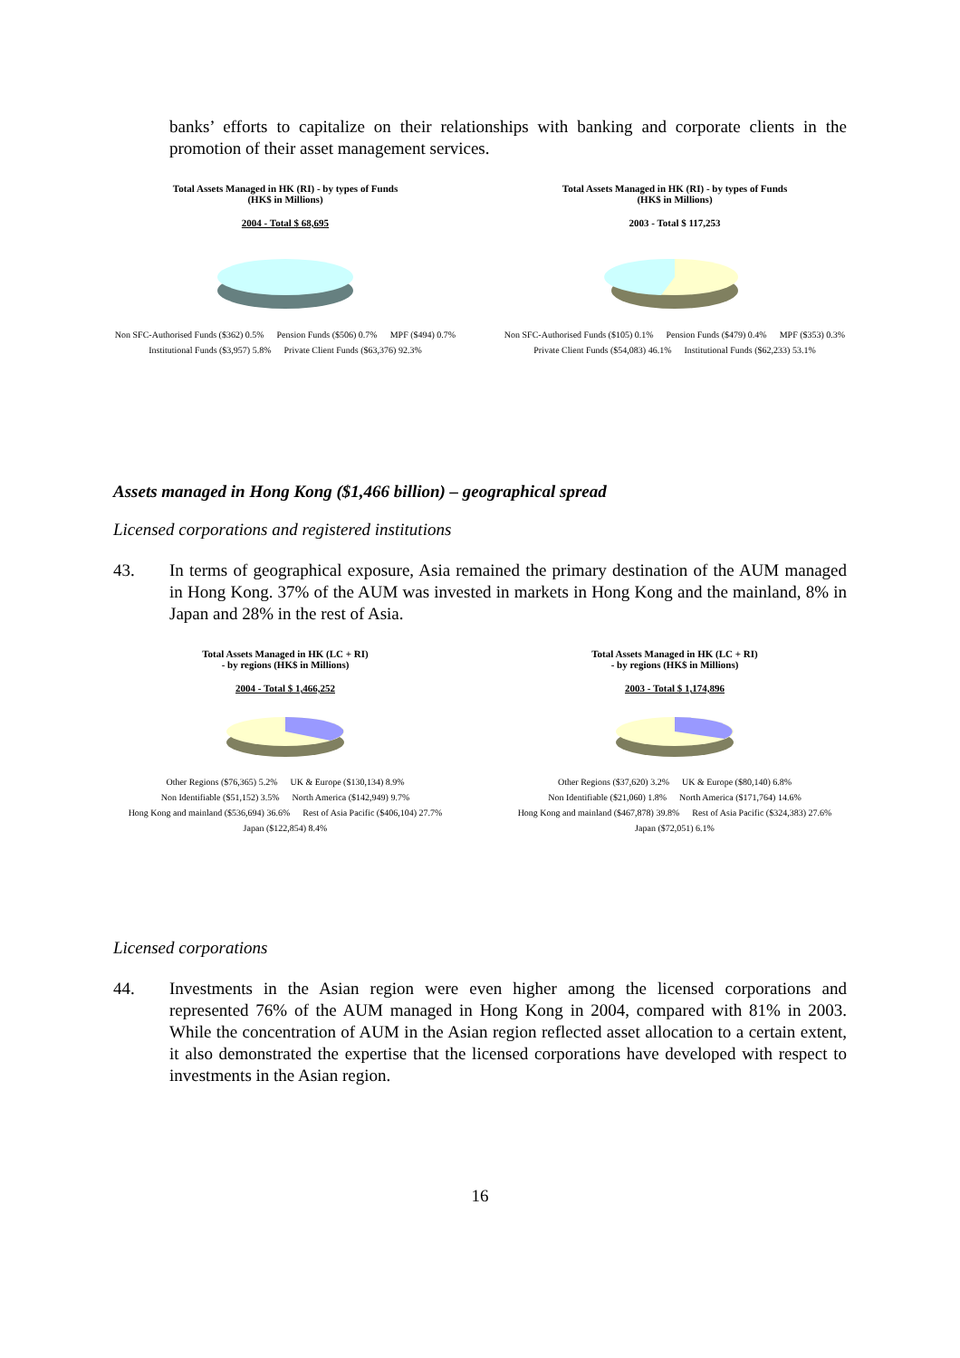banks’ efforts to capitalize on their relationships with banking and corporate clients in the promotion of their asset management services.
Total Assets Managed in HK (RI) - by types of Funds
(HK$ in Millions)
2004 - Total $ 68,695
Non SFC-Authorised Funds ($362) 0.5% Pension Funds ($506) 0.7% MPF ($494) 0.7% Institutional Funds ($3,957) 5.8% Private Client Funds ($63,376) 92.3%
Total Assets Managed in HK (RI) - by types of Funds
(HK$ in Millions)
2003 - Total $ 117,253
Non SFC-Authorised Funds ($105) 0.1% Pension Funds ($479) 0.4% MPF ($353) 0.3% Private Client Funds ($54,083) 46.1% Institutional Funds ($62,233) 53.1%
Assets managed in Hong Kong ($1,466 billion) – geographical spread
Licensed corporations and registered institutions
43. In terms of geographical exposure, Asia remained the primary destination of the AUM managed in Hong Kong. 37% of the AUM was invested in markets in Hong Kong and the mainland, 8% in Japan and 28% in the rest of Asia.
Total Assets Managed in HK (LC + RI)
- by regions (HK$ in Millions)
2004 - Total $ 1,466,252
Other Regions ($76,365) 5.2% UK & Europe ($130,134) 8.9% Non Identifiable ($51,152) 3.5% North America ($142,949) 9.7% Hong Kong and mainland ($536,694) 36.6% Rest of Asia Pacific ($406,104) 27.7% Japan ($122,854) 8.4%
Total Assets Managed in HK (LC + RI)
- by regions (HK$ in Millions)
2003 - Total $ 1,174,896
Other Regions ($37,620) 3.2% UK & Europe ($80,140) 6.8% Non Identifiable ($21,060) 1.8% North America ($171,764) 14.6% Hong Kong and mainland ($467,878) 39.8% Rest of Asia Pacific ($324,383) 27.6% Japan ($72,051) 6.1%
Licensed corporations
44. Investments in the Asian region were even higher among the licensed corporations and represented 76% of the AUM managed in Hong Kong in 2004, compared with 81% in 2003. While the concentration of AUM in the Asian region reflected asset allocation to a certain extent, it also demonstrated the expertise that the licensed corporations have developed with respect to investments in the Asian region.
16